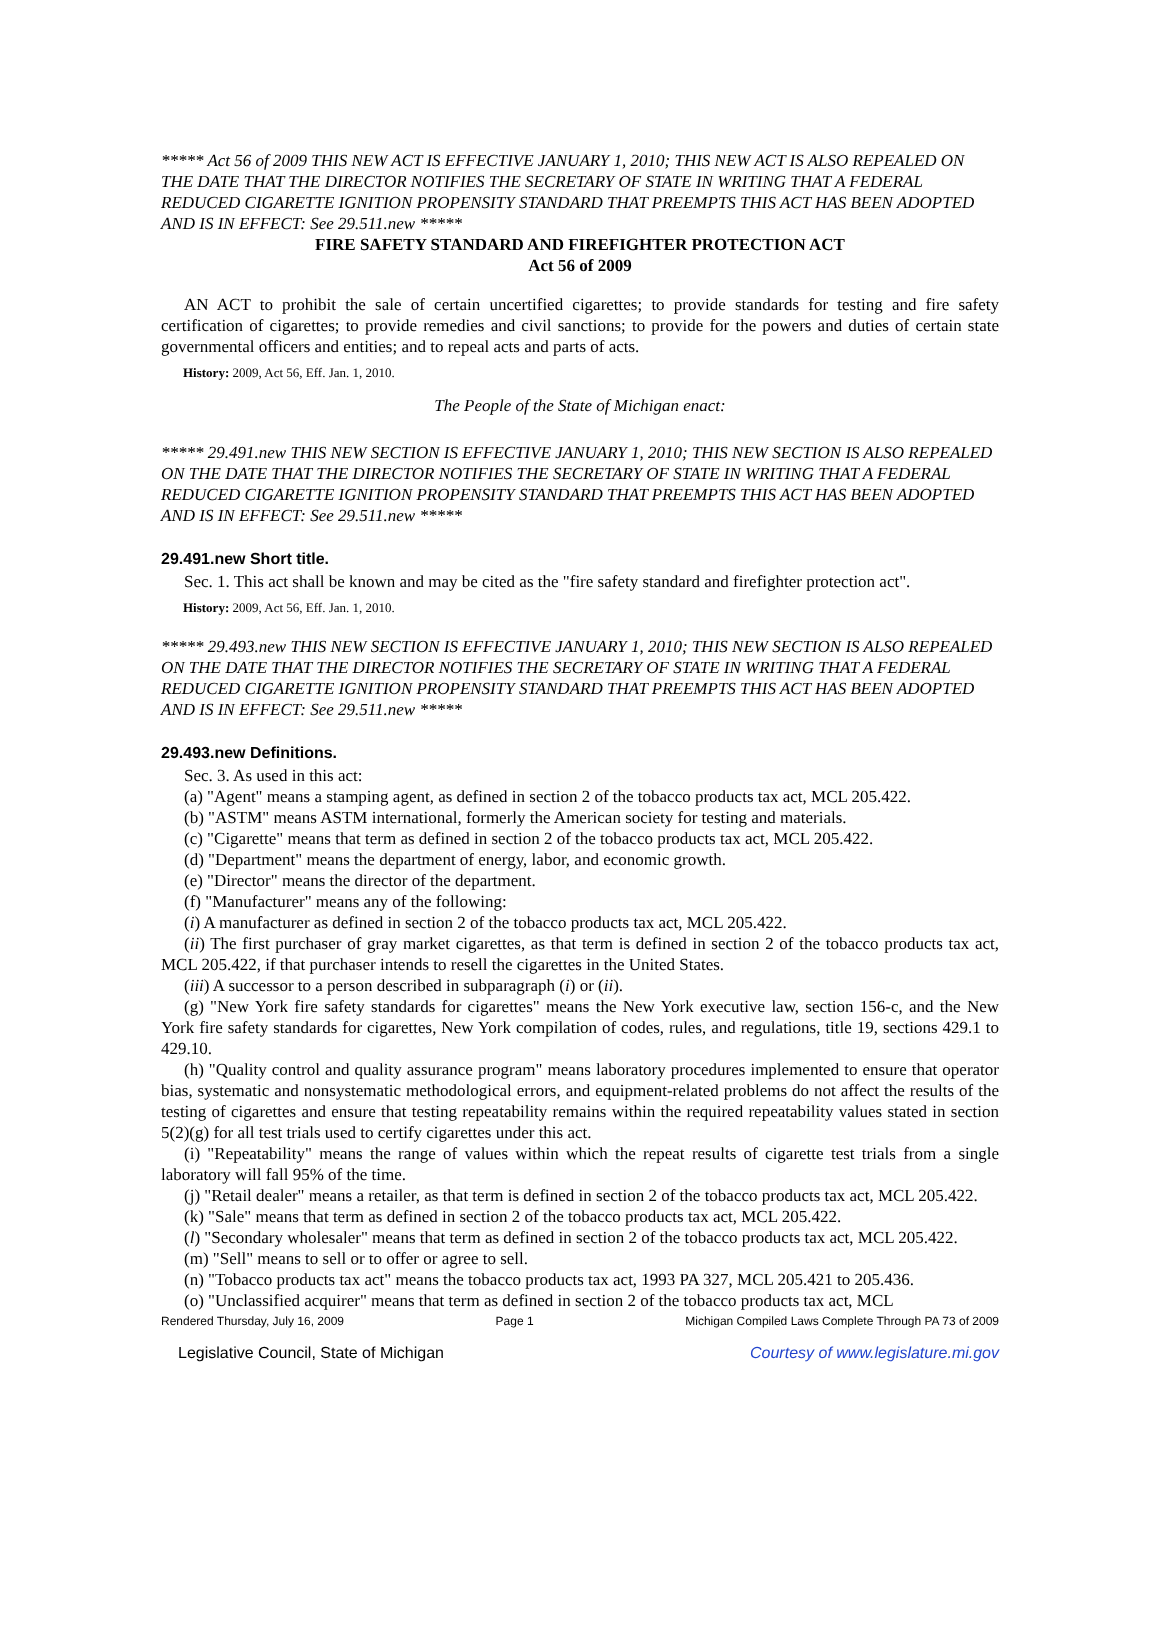***** Act 56 of 2009 THIS NEW ACT IS EFFECTIVE JANUARY 1, 2010; THIS NEW ACT IS ALSO REPEALED ON THE DATE THAT THE DIRECTOR NOTIFIES THE SECRETARY OF STATE IN WRITING THAT A FEDERAL REDUCED CIGARETTE IGNITION PROPENSITY STANDARD THAT PREEMPTS THIS ACT HAS BEEN ADOPTED AND IS IN EFFECT: See 29.511.new *****
FIRE SAFETY STANDARD AND FIREFIGHTER PROTECTION ACT
Act 56 of 2009
AN ACT to prohibit the sale of certain uncertified cigarettes; to provide standards for testing and fire safety certification of cigarettes; to provide remedies and civil sanctions; to provide for the powers and duties of certain state governmental officers and entities; and to repeal acts and parts of acts.
History: 2009, Act 56, Eff. Jan. 1, 2010.
The People of the State of Michigan enact:
***** 29.491.new THIS NEW SECTION IS EFFECTIVE JANUARY 1, 2010; THIS NEW SECTION IS ALSO REPEALED ON THE DATE THAT THE DIRECTOR NOTIFIES THE SECRETARY OF STATE IN WRITING THAT A FEDERAL REDUCED CIGARETTE IGNITION PROPENSITY STANDARD THAT PREEMPTS THIS ACT HAS BEEN ADOPTED AND IS IN EFFECT: See 29.511.new *****
29.491.new Short title.
Sec. 1. This act shall be known and may be cited as the "fire safety standard and firefighter protection act".
History: 2009, Act 56, Eff. Jan. 1, 2010.
***** 29.493.new THIS NEW SECTION IS EFFECTIVE JANUARY 1, 2010; THIS NEW SECTION IS ALSO REPEALED ON THE DATE THAT THE DIRECTOR NOTIFIES THE SECRETARY OF STATE IN WRITING THAT A FEDERAL REDUCED CIGARETTE IGNITION PROPENSITY STANDARD THAT PREEMPTS THIS ACT HAS BEEN ADOPTED AND IS IN EFFECT: See 29.511.new *****
29.493.new Definitions.
Sec. 3. As used in this act:
(a) "Agent" means a stamping agent, as defined in section 2 of the tobacco products tax act, MCL 205.422.
(b) "ASTM" means ASTM international, formerly the American society for testing and materials.
(c) "Cigarette" means that term as defined in section 2 of the tobacco products tax act, MCL 205.422.
(d) "Department" means the department of energy, labor, and economic growth.
(e) "Director" means the director of the department.
(f) "Manufacturer" means any of the following:
(i) A manufacturer as defined in section 2 of the tobacco products tax act, MCL 205.422.
(ii) The first purchaser of gray market cigarettes, as that term is defined in section 2 of the tobacco products tax act, MCL 205.422, if that purchaser intends to resell the cigarettes in the United States.
(iii) A successor to a person described in subparagraph (i) or (ii).
(g) "New York fire safety standards for cigarettes" means the New York executive law, section 156-c, and the New York fire safety standards for cigarettes, New York compilation of codes, rules, and regulations, title 19, sections 429.1 to 429.10.
(h) "Quality control and quality assurance program" means laboratory procedures implemented to ensure that operator bias, systematic and nonsystematic methodological errors, and equipment-related problems do not affect the results of the testing of cigarettes and ensure that testing repeatability remains within the required repeatability values stated in section 5(2)(g) for all test trials used to certify cigarettes under this act.
(i) "Repeatability" means the range of values within which the repeat results of cigarette test trials from a single laboratory will fall 95% of the time.
(j) "Retail dealer" means a retailer, as that term is defined in section 2 of the tobacco products tax act, MCL 205.422.
(k) "Sale" means that term as defined in section 2 of the tobacco products tax act, MCL 205.422.
(l) "Secondary wholesaler" means that term as defined in section 2 of the tobacco products tax act, MCL 205.422.
(m) "Sell" means to sell or to offer or agree to sell.
(n) "Tobacco products tax act" means the tobacco products tax act, 1993 PA 327, MCL 205.421 to 205.436.
(o) "Unclassified acquirer" means that term as defined in section 2 of the tobacco products tax act, MCL
Rendered Thursday, July 16, 2009 Page 1 Michigan Compiled Laws Complete Through PA 73 of 2009
Legislative Council, State of Michigan Courtesy of www.legislature.mi.gov